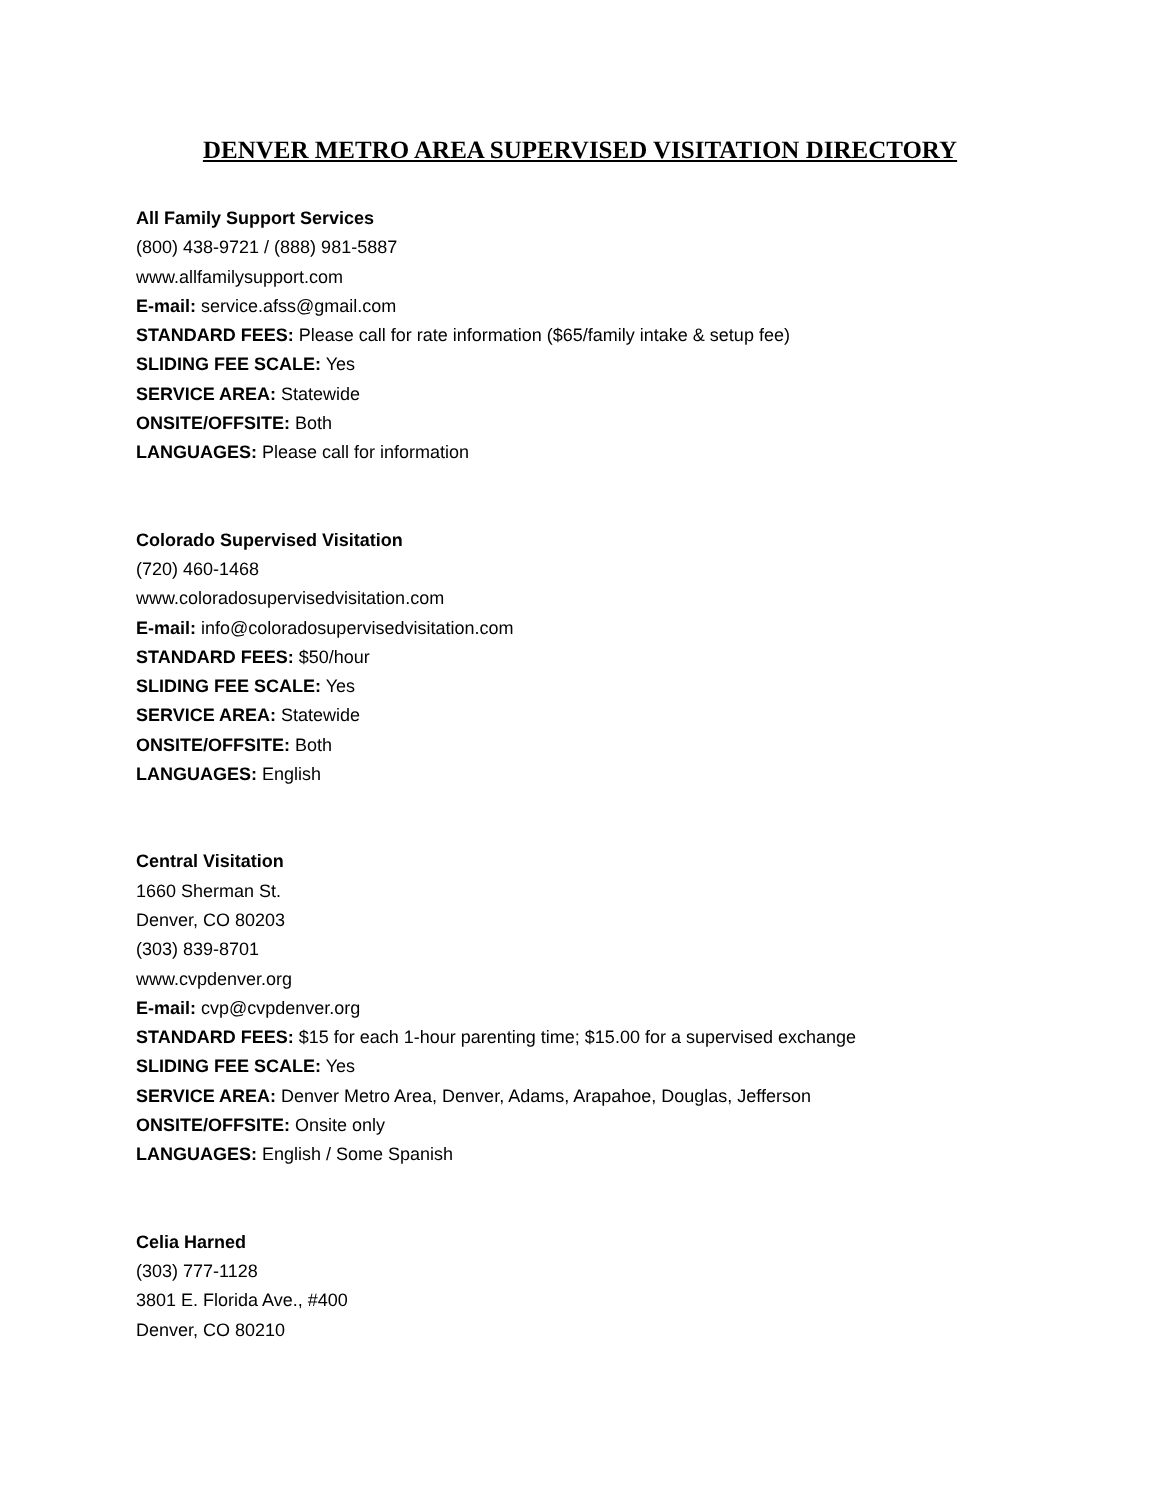DENVER METRO AREA SUPERVISED VISITATION DIRECTORY
All Family Support Services
(800) 438-9721 / (888) 981-5887
www.allfamilysupport.com
E-mail: service.afss@gmail.com
STANDARD FEES: Please call for rate information ($65/family intake & setup fee)
SLIDING FEE SCALE: Yes
SERVICE AREA: Statewide
ONSITE/OFFSITE: Both
LANGUAGES: Please call for information
Colorado Supervised Visitation
(720) 460-1468
www.coloradosupervisedvisitation.com
E-mail: info@coloradosupervisedvisitation.com
STANDARD FEES: $50/hour
SLIDING FEE SCALE: Yes
SERVICE AREA: Statewide
ONSITE/OFFSITE: Both
LANGUAGES: English
Central Visitation
1660 Sherman St.
Denver, CO 80203
(303) 839-8701
www.cvpdenver.org
E-mail: cvp@cvpdenver.org
STANDARD FEES: $15 for each 1-hour parenting time; $15.00 for a supervised exchange
SLIDING FEE SCALE: Yes
SERVICE AREA: Denver Metro Area, Denver, Adams, Arapahoe, Douglas, Jefferson
ONSITE/OFFSITE: Onsite only
LANGUAGES: English / Some Spanish
Celia Harned
(303) 777-1128
3801 E. Florida Ave., #400
Denver, CO 80210